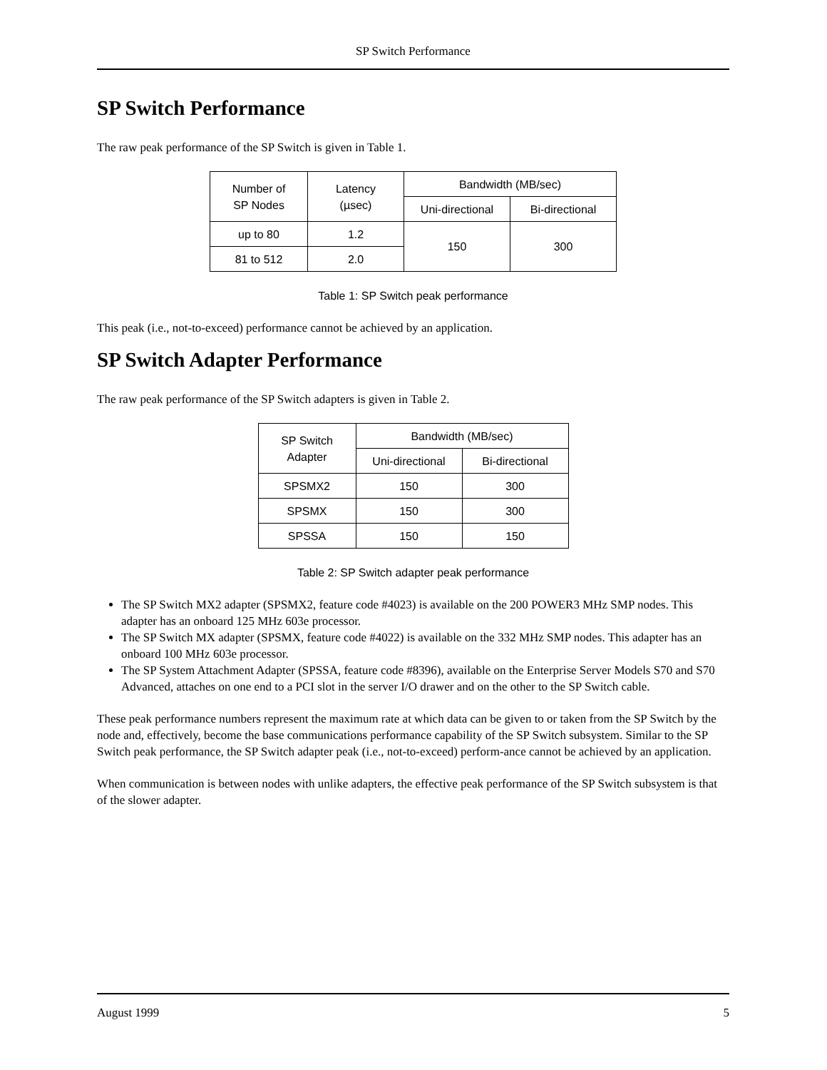SP Switch Performance
SP Switch Performance
The raw peak performance of the SP Switch is given in Table 1.
| Number of SP Nodes | Latency (µsec) | Bandwidth (MB/sec) | |
| --- | --- | --- | --- |
| | | Uni-directional | Bi-directional |
| up to 80 | 1.2 | 150 | 300 |
| 81 to 512 | 2.0 | | |
Table 1: SP Switch peak performance
This peak (i.e., not-to-exceed) performance cannot be achieved by an application.
SP Switch Adapter Performance
The raw peak performance of the SP Switch adapters is given in Table 2.
| SP Switch Adapter | Bandwidth (MB/sec) | |
| --- | --- | --- |
| | Uni-directional | Bi-directional |
| SPSMX2 | 150 | 300 |
| SPSMX | 150 | 300 |
| SPSSA | 150 | 150 |
Table 2: SP Switch adapter peak performance
The SP Switch MX2 adapter (SPSMX2, feature code #4023) is available on the 200 POWER3 MHz SMP nodes. This adapter has an onboard 125 MHz 603e processor.
The SP Switch MX adapter (SPSMX, feature code #4022) is available on the 332 MHz SMP nodes. This adapter has an onboard 100 MHz 603e processor.
The SP System Attachment Adapter (SPSSA, feature code #8396), available on the Enterprise Server Models S70 and S70 Advanced, attaches on one end to a PCI slot in the server I/O drawer and on the other to the SP Switch cable.
These peak performance numbers represent the maximum rate at which data can be given to or taken from the SP Switch by the node and, effectively, become the base communications performance capability of the SP Switch subsystem. Similar to the SP Switch peak performance, the SP Switch adapter peak (i.e., not-to-exceed) perform-ance cannot be achieved by an application.
When communication is between nodes with unlike adapters, the effective peak performance of the SP Switch subsystem is that of the slower adapter.
August 1999 5